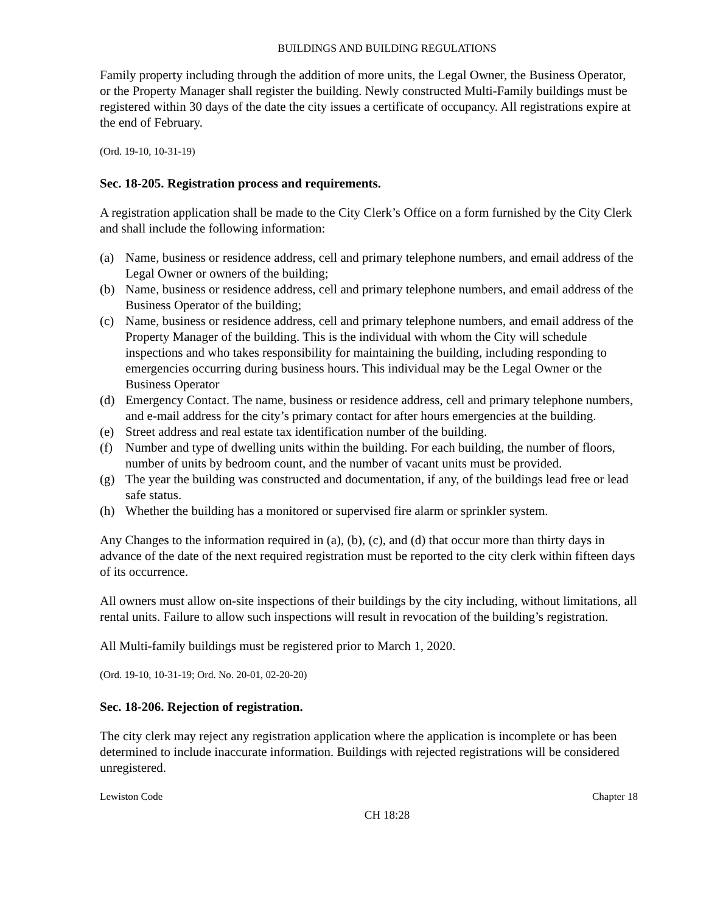BUILDINGS AND BUILDING REGULATIONS
Family property including through the addition of more units, the Legal Owner, the Business Operator, or the Property Manager shall register the building. Newly constructed Multi-Family buildings must be registered within 30 days of the date the city issues a certificate of occupancy. All registrations expire at the end of February.
(Ord. 19-10, 10-31-19)
Sec. 18-205. Registration process and requirements.
A registration application shall be made to the City Clerk’s Office on a form furnished by the City Clerk and shall include the following information:
(a) Name, business or residence address, cell and primary telephone numbers, and email address of the Legal Owner or owners of the building;
(b) Name, business or residence address, cell and primary telephone numbers, and email address of the Business Operator of the building;
(c) Name, business or residence address, cell and primary telephone numbers, and email address of the Property Manager of the building. This is the individual with whom the City will schedule inspections and who takes responsibility for maintaining the building, including responding to emergencies occurring during business hours. This individual may be the Legal Owner or the Business Operator
(d) Emergency Contact. The name, business or residence address, cell and primary telephone numbers, and e-mail address for the city’s primary contact for after hours emergencies at the building.
(e) Street address and real estate tax identification number of the building.
(f) Number and type of dwelling units within the building. For each building, the number of floors, number of units by bedroom count, and the number of vacant units must be provided.
(g) The year the building was constructed and documentation, if any, of the buildings lead free or lead safe status.
(h) Whether the building has a monitored or supervised fire alarm or sprinkler system.
Any Changes to the information required in (a), (b), (c), and (d) that occur more than thirty days in advance of the date of the next required registration must be reported to the city clerk within fifteen days of its occurrence.
All owners must allow on-site inspections of their buildings by the city including, without limitations, all rental units. Failure to allow such inspections will result in revocation of the building’s registration.
All Multi-family buildings must be registered prior to March 1, 2020.
(Ord. 19-10, 10-31-19; Ord. No. 20-01, 02-20-20)
Sec. 18-206. Rejection of registration.
The city clerk may reject any registration application where the application is incomplete or has been determined to include inaccurate information. Buildings with rejected registrations will be considered unregistered.
Lewiston Code Chapter 18
CH 18:28